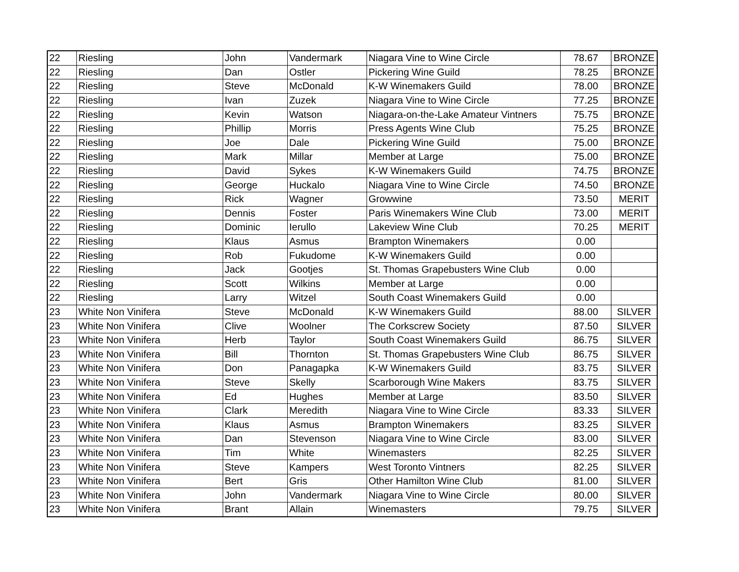| 22 | Riesling | John | Vandermark | Niagara Vine to Wine Circle | 78.67 | BRONZE |
| 22 | Riesling | Dan | Ostler | Pickering Wine Guild | 78.25 | BRONZE |
| 22 | Riesling | Steve | McDonald | K-W Winemakers Guild | 78.00 | BRONZE |
| 22 | Riesling | Ivan | Zuzek | Niagara Vine to Wine Circle | 77.25 | BRONZE |
| 22 | Riesling | Kevin | Watson | Niagara-on-the-Lake Amateur Vintners | 75.75 | BRONZE |
| 22 | Riesling | Phillip | Morris | Press Agents Wine Club | 75.25 | BRONZE |
| 22 | Riesling | Joe | Dale | Pickering Wine Guild | 75.00 | BRONZE |
| 22 | Riesling | Mark | Millar | Member at Large | 75.00 | BRONZE |
| 22 | Riesling | David | Sykes | K-W Winemakers Guild | 74.75 | BRONZE |
| 22 | Riesling | George | Huckalo | Niagara Vine to Wine Circle | 74.50 | BRONZE |
| 22 | Riesling | Rick | Wagner | Growwine | 73.50 | MERIT |
| 22 | Riesling | Dennis | Foster | Paris Winemakers Wine Club | 73.00 | MERIT |
| 22 | Riesling | Dominic | Ierullo | Lakeview Wine Club | 70.25 | MERIT |
| 22 | Riesling | Klaus | Asmus | Brampton Winemakers | 0.00 | |
| 22 | Riesling | Rob | Fukudome | K-W Winemakers Guild | 0.00 | |
| 22 | Riesling | Jack | Gootjes | St. Thomas Grapebusters Wine Club | 0.00 | |
| 22 | Riesling | Scott | Wilkins | Member at Large | 0.00 | |
| 22 | Riesling | Larry | Witzel | South Coast Winemakers Guild | 0.00 | |
| 23 | White Non Vinifera | Steve | McDonald | K-W Winemakers Guild | 88.00 | SILVER |
| 23 | White Non Vinifera | Clive | Woolner | The Corkscrew Society | 87.50 | SILVER |
| 23 | White Non Vinifera | Herb | Taylor | South Coast Winemakers Guild | 86.75 | SILVER |
| 23 | White Non Vinifera | Bill | Thornton | St. Thomas Grapebusters Wine Club | 86.75 | SILVER |
| 23 | White Non Vinifera | Don | Panagapka | K-W Winemakers Guild | 83.75 | SILVER |
| 23 | White Non Vinifera | Steve | Skelly | Scarborough Wine Makers | 83.75 | SILVER |
| 23 | White Non Vinifera | Ed | Hughes | Member at Large | 83.50 | SILVER |
| 23 | White Non Vinifera | Clark | Meredith | Niagara Vine to Wine Circle | 83.33 | SILVER |
| 23 | White Non Vinifera | Klaus | Asmus | Brampton Winemakers | 83.25 | SILVER |
| 23 | White Non Vinifera | Dan | Stevenson | Niagara Vine to Wine Circle | 83.00 | SILVER |
| 23 | White Non Vinifera | Tim | White | Winemasters | 82.25 | SILVER |
| 23 | White Non Vinifera | Steve | Kampers | West Toronto Vintners | 82.25 | SILVER |
| 23 | White Non Vinifera | Bert | Gris | Other Hamilton Wine Club | 81.00 | SILVER |
| 23 | White Non Vinifera | John | Vandermark | Niagara Vine to Wine Circle | 80.00 | SILVER |
| 23 | White Non Vinifera | Brant | Allain | Winemasters | 79.75 | SILVER |